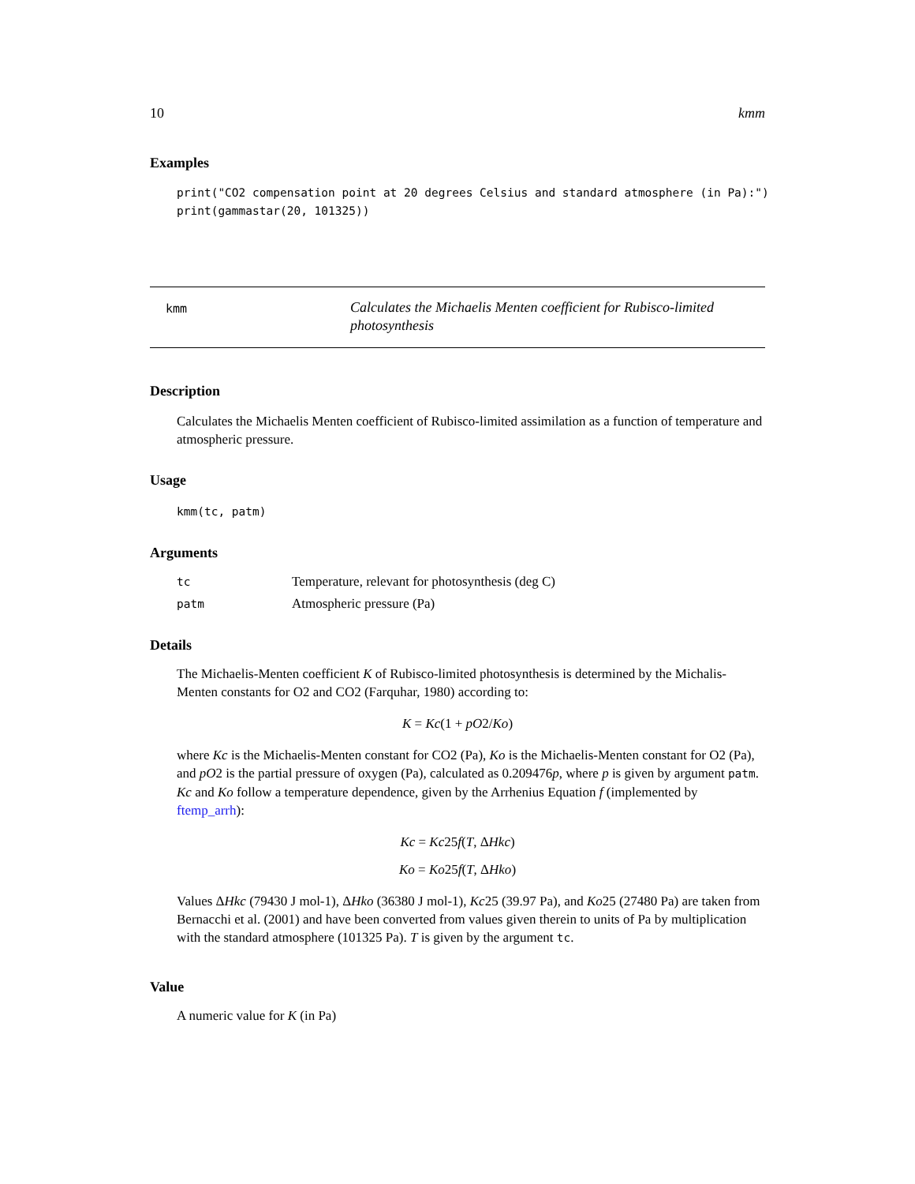10 kmm
Examples
print("CO2 compensation point at 20 degrees Celsius and standard atmosphere (in Pa):")
print(gammastar(20, 101325))
kmm
Calculates the Michaelis Menten coefficient for Rubisco-limited photosynthesis
Description
Calculates the Michaelis Menten coefficient of Rubisco-limited assimilation as a function of temperature and atmospheric pressure.
Usage
kmm(tc, patm)
Arguments
| tc | Temperature, relevant for photosynthesis (deg C) |
| patm | Atmospheric pressure (Pa) |
Details
The Michaelis-Menten coefficient K of Rubisco-limited photosynthesis is determined by the Michalis-Menten constants for O2 and CO2 (Farquhar, 1980) according to:
K = Kc(1 + pO2/Ko)
where Kc is the Michaelis-Menten constant for CO2 (Pa), Ko is the Michaelis-Menten constant for O2 (Pa), and pO2 is the partial pressure of oxygen (Pa), calculated as 0.209476p, where p is given by argument patm. Kc and Ko follow a temperature dependence, given by the Arrhenius Equation f (implemented by ftemp_arrh):
Kc = Kc25f(T, ΔHkc)
Ko = Ko25f(T, ΔHko)
Values ΔHkc (79430 J mol-1), ΔHko (36380 J mol-1), Kc25 (39.97 Pa), and Ko25 (27480 Pa) are taken from Bernacchi et al. (2001) and have been converted from values given therein to units of Pa by multiplication with the standard atmosphere (101325 Pa). T is given by the argument tc.
Value
A numeric value for K (in Pa)